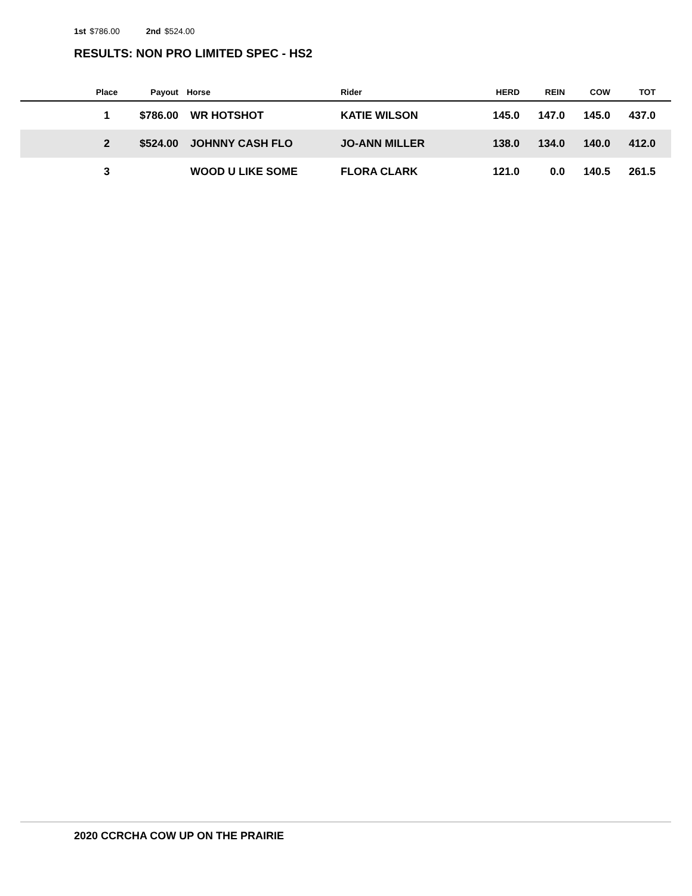1st $786.00 2nd $524.00
RESULTS: NON PRO LIMITED SPEC - HS2
| | Place | Payout | Horse | Rider | HERD | REIN | COW | TOT | |
| --- | --- | --- | --- | --- | --- | --- | --- | --- | --- |
| | 1 | $786.00 | WR HOTSHOT | KATIE WILSON | 145.0 | 147.0 | 145.0 | 437.0 | |
| | 2 | $524.00 | JOHNNY CASH FLO | JO-ANN MILLER | 138.0 | 134.0 | 140.0 | 412.0 | |
| | 3 | | WOOD U LIKE SOME | FLORA CLARK | 121.0 | 0.0 | 140.5 | 261.5 | |
2020 CCRCHA COW UP ON THE PRAIRIE